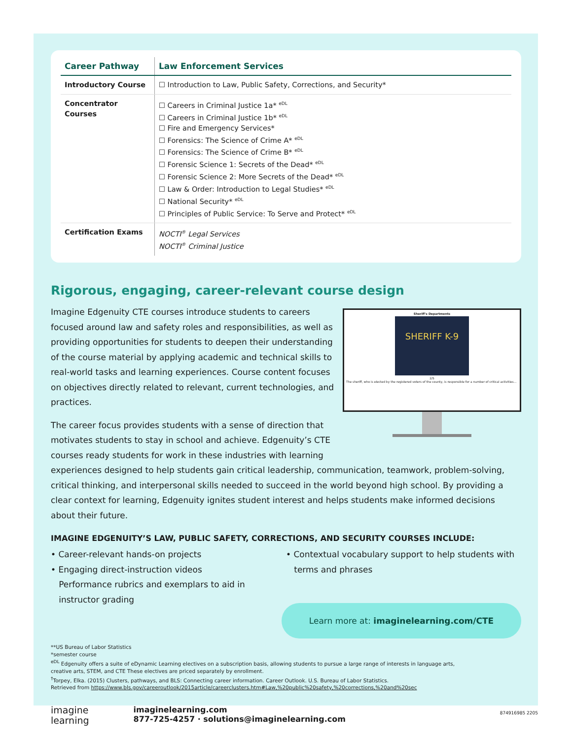| Career Pathway | Law Enforcement Services |
| --- | --- |
| Introductory Course | ☐ Introduction to Law, Public Safety, Corrections, and Security* |
| Concentrator Courses | ☐ Careers in Criminal Justice 1a* <sup>eDL</sup> ☐ Careers in Criminal Justice 1b* <sup>eDL</sup> ☐ Fire and Emergency Services* ☐ Forensics: The Science of Crime A* <sup>eDL</sup> ☐ Forensics: The Science of Crime B* <sup>eDL</sup> ☐ Forensic Science 1: Secrets of the Dead* <sup>eDL</sup> ☐ Forensic Science 2: More Secrets of the Dead* <sup>eDL</sup> ☐ Law & Order: Introduction to Legal Studies* <sup>eDL</sup> ☐ National Security* <sup>eDL</sup> ☐ Principles of Public Service: To Serve and Protect* <sup>eDL</sup> |
| Certification Exams | NOCTI<sup>®</sup> Legal Services NOCTI<sup>®</sup> Criminal Justice |
Rigorous, engaging, career-relevant course design
Sheriff's Departments
SHERIFF K-9
2/5
The sheriff, who is elected by the registered voters of the county, is responsible for a number of critical activities...
Imagine Edgenuity CTE courses introduce students to careers focused around law and safety roles and responsibilities, as well as providing opportunities for students to deepen their understanding of the course material by applying academic and technical skills to real-world tasks and learning experiences. Course content focuses on objectives directly related to relevant, current technologies, and practices.
The career focus provides students with a sense of direction that motivates students to stay in school and achieve. Edgenuity’s CTE courses ready students for work in these industries with learning experiences designed to help students gain critical leadership, communication, teamwork, problem-solving, critical thinking, and interpersonal skills needed to succeed in the world beyond high school. By providing a clear context for learning, Edgenuity ignites student interest and helps students make informed decisions about their future.
IMAGINE EDGENUITY’S LAW, PUBLIC SAFETY, CORRECTIONS, AND SECURITY COURSES INCLUDE:
• Career-relevant hands-on projects
• Engaging direct-instruction videos
Performance rubrics and exemplars to aid in
instructor grading
• Contextual vocabulary support to help students with
terms and phrases
Learn more at: imaginelearning.com/CTE
**US Bureau of Labor Statistics
*semester course
<sup>eDL</sup> Edgenuity offers a suite of eDynamic Learning electives on a subscription basis, allowing students to pursue a large range of interests in language arts,
creative arts, STEM, and CTE These electives are priced separately by enrollment.
<sup>†</sup> Torpey, Elka. (2015) Clusters, pathways, and BLS: Connecting career information. Career Outlook. U.S. Bureau of Labor Statistics.
Retrieved from https://www.bls.gov/careeroutlook/2015article/careerclusters.htm#Law,%20public%20safety,%20corrections,%20and%20sec
imagine
learning
imaginelearning.com
877-725-4257 · solutions@imaginelearning.com
874916985 2205